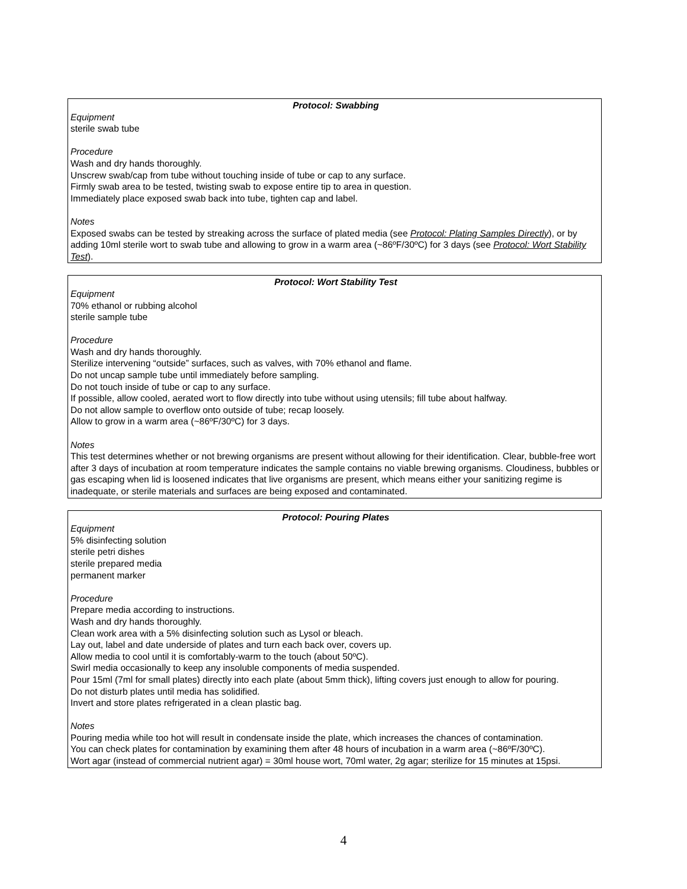Protocol: Swabbing
Equipment
sterile swab tube
Procedure
Wash and dry hands thoroughly.
Unscrew swab/cap from tube without touching inside of tube or cap to any surface.
Firmly swab area to be tested, twisting swab to expose entire tip to area in question.
Immediately place exposed swab back into tube, tighten cap and label.
Notes
Exposed swabs can be tested by streaking across the surface of plated media (see Protocol: Plating Samples Directly), or by adding 10ml sterile wort to swab tube and allowing to grow in a warm area (~86ºF/30ºC) for 3 days (see Protocol: Wort Stability Test).
Protocol: Wort Stability Test
Equipment
70% ethanol or rubbing alcohol
sterile sample tube
Procedure
Wash and dry hands thoroughly.
Sterilize intervening “outside” surfaces, such as valves, with 70% ethanol and flame.
Do not uncap sample tube until immediately before sampling.
Do not touch inside of tube or cap to any surface.
If possible, allow cooled, aerated wort to flow directly into tube without using utensils; fill tube about halfway.
Do not allow sample to overflow onto outside of tube; recap loosely.
Allow to grow in a warm area (~86ºF/30ºC) for 3 days.
Notes
This test determines whether or not brewing organisms are present without allowing for their identification. Clear, bubble-free wort after 3 days of incubation at room temperature indicates the sample contains no viable brewing organisms. Cloudiness, bubbles or gas escaping when lid is loosened indicates that live organisms are present, which means either your sanitizing regime is inadequate, or sterile materials and surfaces are being exposed and contaminated.
Protocol: Pouring Plates
Equipment
5% disinfecting solution
sterile petri dishes
sterile prepared media
permanent marker
Procedure
Prepare media according to instructions.
Wash and dry hands thoroughly.
Clean work area with a 5% disinfecting solution such as Lysol or bleach.
Lay out, label and date underside of plates and turn each back over, covers up.
Allow media to cool until it is comfortably-warm to the touch (about 50ºC).
Swirl media occasionally to keep any insoluble components of media suspended.
Pour 15ml (7ml for small plates) directly into each plate (about 5mm thick), lifting covers just enough to allow for pouring.
Do not disturb plates until media has solidified.
Invert and store plates refrigerated in a clean plastic bag.
Notes
Pouring media while too hot will result in condensate inside the plate, which increases the chances of contamination.
You can check plates for contamination by examining them after 48 hours of incubation in a warm area (~86ºF/30ºC).
Wort agar (instead of commercial nutrient agar) = 30ml house wort, 70ml water, 2g agar; sterilize for 15 minutes at 15psi.
4